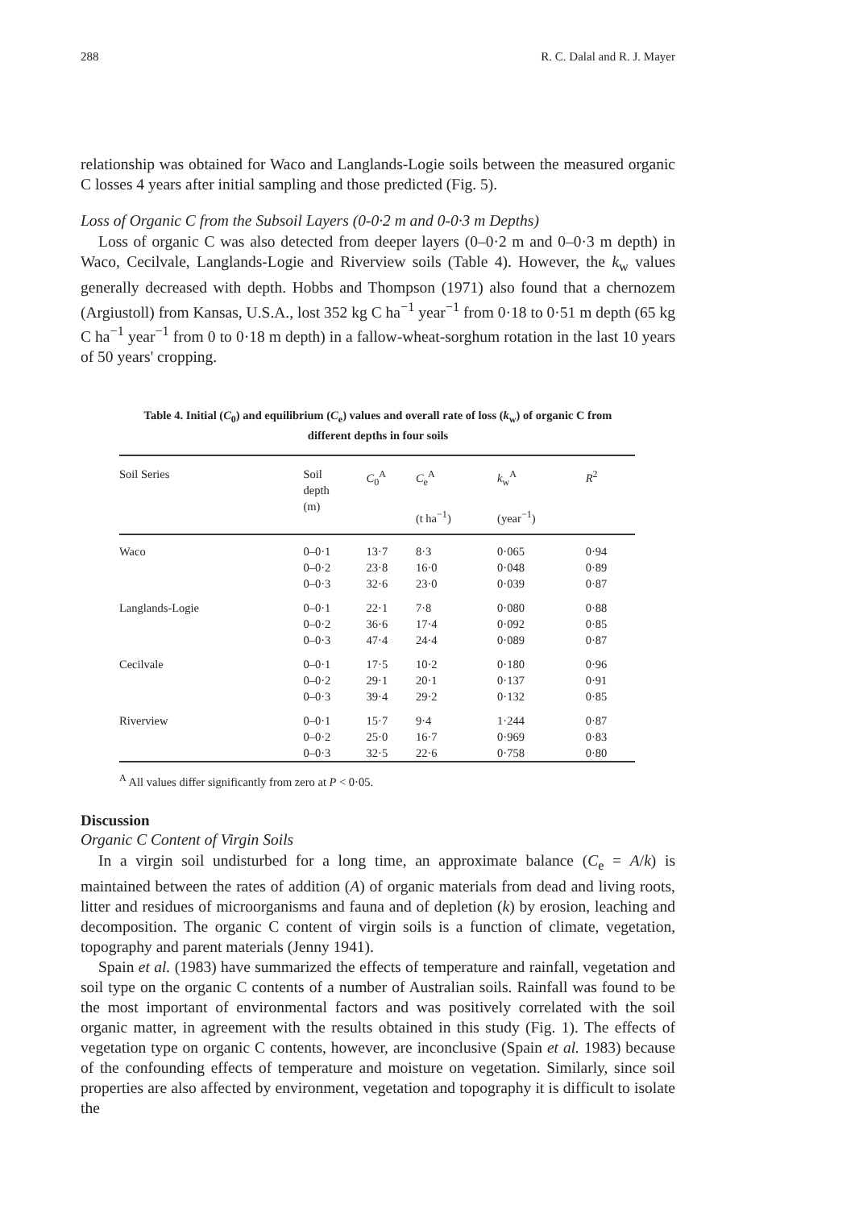288 R. C. Dalal and R. J. Mayer
relationship was obtained for Waco and Langlands-Logie soils between the measured organic C losses 4 years after initial sampling and those predicted (Fig. 5).
Loss of Organic C from the Subsoil Layers (0-0·2 m and 0-0·3 m Depths)
Loss of organic C was also detected from deeper layers (0–0·2 m and 0–0·3 m depth) in Waco, Cecilvale, Langlands-Logie and Riverview soils (Table 4). However, the k<sub>w</sub> values generally decreased with depth. Hobbs and Thompson (1971) also found that a chernozem (Argiustoll) from Kansas, U.S.A., lost 352 kg C ha<sup>−1</sup> year<sup>−1</sup> from 0·18 to 0·51 m depth (65 kg C ha<sup>−1</sup> year<sup>−1</sup> from 0 to 0·18 m depth) in a fallow-wheat-sorghum rotation in the last 10 years of 50 years' cropping.
Table 4. Initial (C<sub>0</sub>) and equilibrium (C<sub>e</sub>) values and overall rate of loss (k<sub>w</sub>) of organic C from different depths in four soils
| Soil Series | Soil depth (m) | C<sub>0</sub><sup>A</sup> | C<sub>e</sub><sup>A</sup> (t ha<sup>−1</sup>) | k<sub>w</sub><sup>A</sup> (year<sup>−1</sup>) | R<sup>2</sup> |
| --- | --- | --- | --- | --- | --- |
| Waco | 0–0·1 | 13·7 | 8·3 | 0·065 | 0·94 |
| | 0–0·2 | 23·8 | 16·0 | 0·048 | 0·89 |
| | 0–0·3 | 32·6 | 23·0 | 0·039 | 0·87 |
| Langlands-Logie | 0–0·1 | 22·1 | 7·8 | 0·080 | 0·88 |
| | 0–0·2 | 36·6 | 17·4 | 0·092 | 0·85 |
| | 0–0·3 | 47·4 | 24·4 | 0·089 | 0·87 |
| Cecilvale | 0–0·1 | 17·5 | 10·2 | 0·180 | 0·96 |
| | 0–0·2 | 29·1 | 20·1 | 0·137 | 0·91 |
| | 0–0·3 | 39·4 | 29·2 | 0·132 | 0·85 |
| Riverview | 0–0·1 | 15·7 | 9·4 | 1·244 | 0·87 |
| | 0–0·2 | 25·0 | 16·7 | 0·969 | 0·83 |
| | 0–0·3 | 32·5 | 22·6 | 0·758 | 0·80 |
<sup>A</sup> All values differ significantly from zero at P < 0·05.
Discussion
Organic C Content of Virgin Soils
In a virgin soil undisturbed for a long time, an approximate balance (C<sub>e</sub> = A/k) is maintained between the rates of addition (A) of organic materials from dead and living roots, litter and residues of microorganisms and fauna and of depletion (k) by erosion, leaching and decomposition. The organic C content of virgin soils is a function of climate, vegetation, topography and parent materials (Jenny 1941).
Spain et al. (1983) have summarized the effects of temperature and rainfall, vegetation and soil type on the organic C contents of a number of Australian soils. Rainfall was found to be the most important of environmental factors and was positively correlated with the soil organic matter, in agreement with the results obtained in this study (Fig. 1). The effects of vegetation type on organic C contents, however, are inconclusive (Spain et al. 1983) because of the confounding effects of temperature and moisture on vegetation. Similarly, since soil properties are also affected by environment, vegetation and topography it is difficult to isolate the